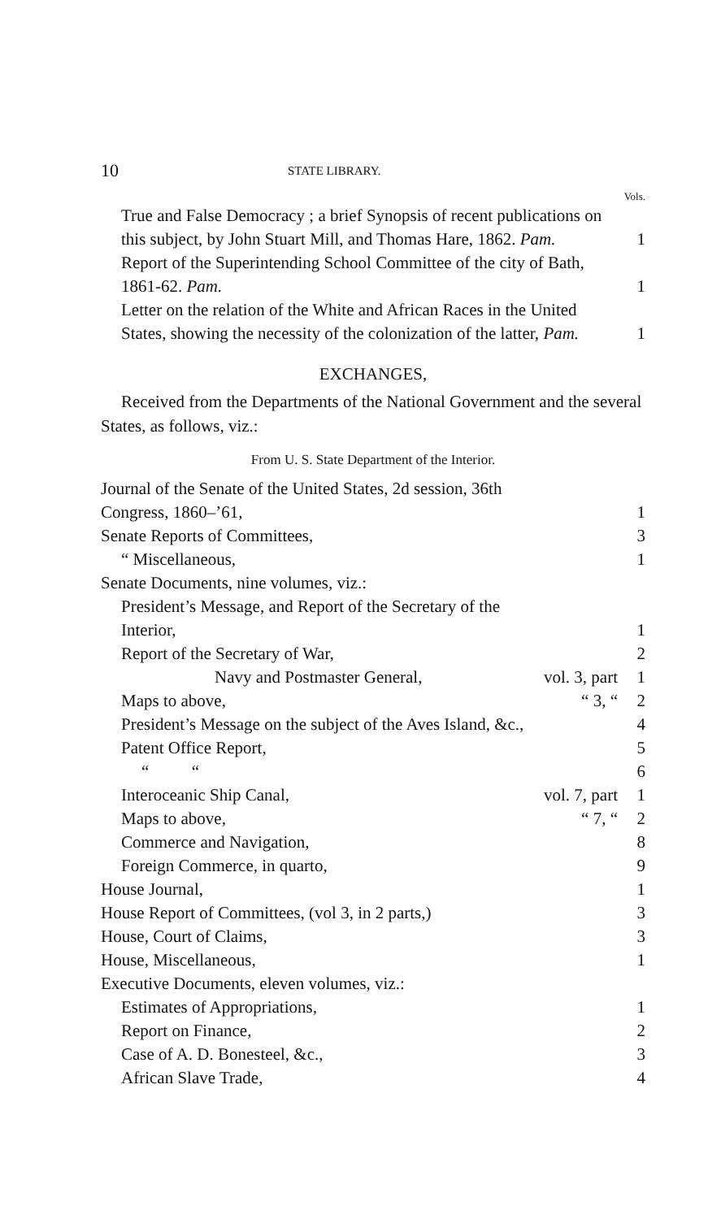10 STATE LIBRARY.
Vols.
| True and False Democracy ; a brief Synopsis of recent publications on this subject, by John Stuart Mill, and Thomas Hare, 1862. Pam. | | 1 |
| Report of the Superintending School Committee of the city of Bath, 1861-62. Pam. | | 1 |
| Letter on the relation of the White and African Races in the United States, showing the necessity of the colonization of the latter, Pam. | | 1 |
EXCHANGES,
Received from the Departments of the National Government and the several States, as follows, viz.:
From U. S. State Department of the Interior.
| Journal of the Senate of the United States, 2d session, 36th Congress, 1860–’61, | | 1 |
| Senate Reports of Committees, | | 3 |
| “ Miscellaneous, | | 1 |
| Senate Documents, nine volumes, viz.: | | |
| President’s Message, and Report of the Secretary of the Interior, | | 1 |
| Report of the Secretary of War, | | 2 |
| Navy and Postmaster General, | vol. 3, part | 1 |
| Maps to above, | “ 3, “ | 2 |
| President’s Message on the subject of the Aves Island, &c., | | 4 |
| Patent Office Report, | | 5 |
| “ “ | | 6 |
| Interoceanic Ship Canal, | vol. 7, part | 1 |
| Maps to above, | “ 7, “ | 2 |
| Commerce and Navigation, | | 8 |
| Foreign Commerce, in quarto, | | 9 |
| House Journal, | | 1 |
| House Report of Committees, (vol 3, in 2 parts,) | | 3 |
| House, Court of Claims, | | 3 |
| House, Miscellaneous, | | 1 |
| Executive Documents, eleven volumes, viz.: | | |
| Estimates of Appropriations, | | 1 |
| Report on Finance, | | 2 |
| Case of A. D. Bonesteel, &c., | | 3 |
| African Slave Trade, | | 4 |